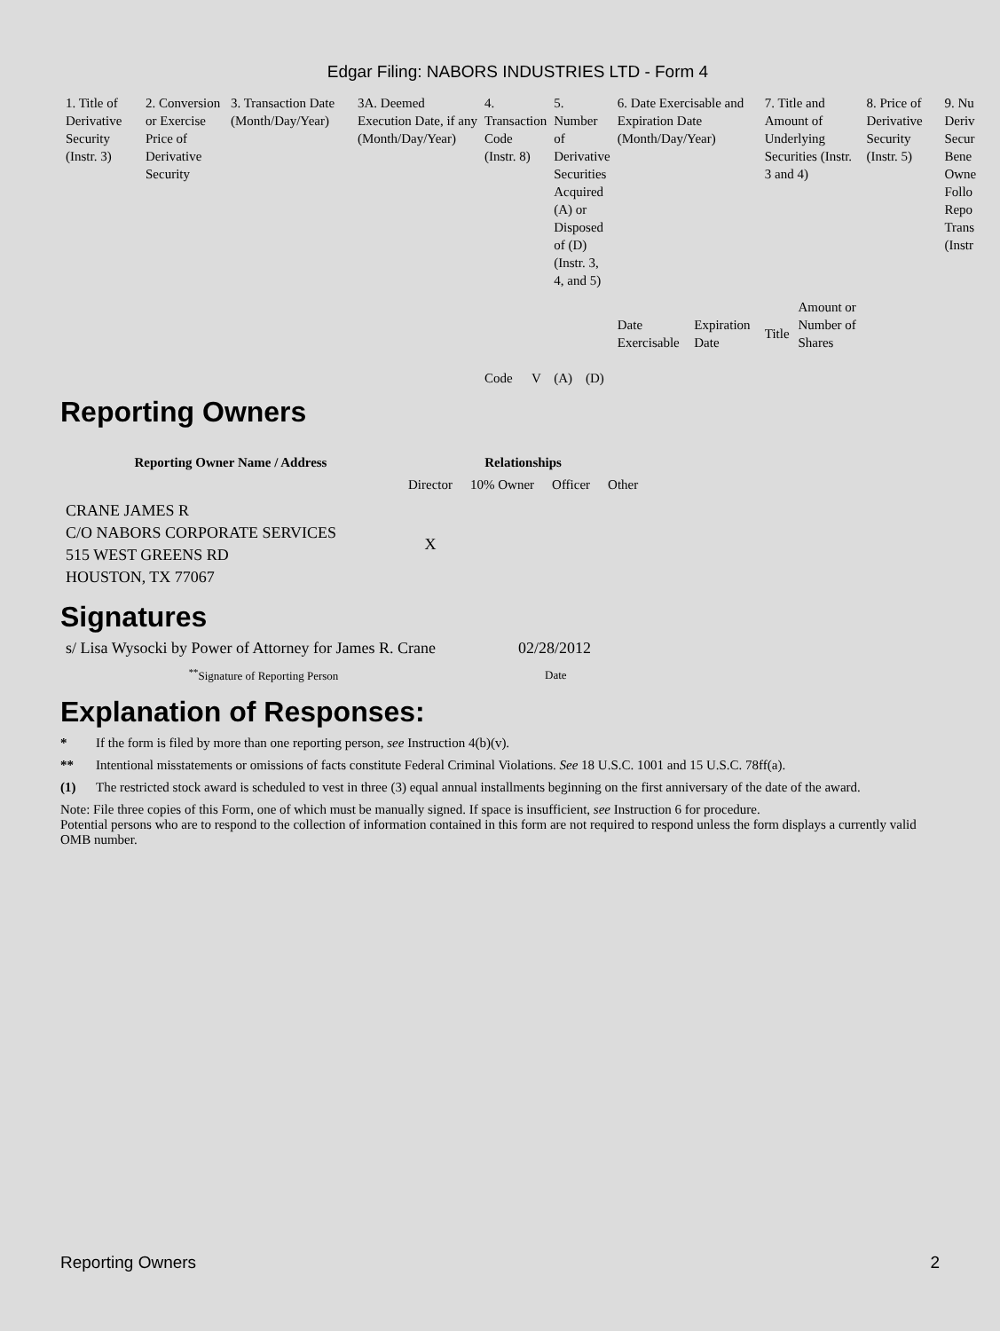Edgar Filing: NABORS INDUSTRIES LTD - Form 4
| 1. Title of Derivative Security (Instr. 3) | 2. Conversion or Exercise Price of Derivative Security | 3. Transaction Date (Month/Day/Year) | 3A. Deemed Execution Date, if any (Month/Day/Year) | 4. Transaction Code (Instr. 8) | | 5. Number of Derivative Securities Acquired (A) or Disposed of (D) (Instr. 3, 4, and 5) | | 6. Date Exercisable and Expiration Date (Month/Day/Year) | | 7. Title and Amount of Underlying Securities (Instr. 3 and 4) | | 8. Price of Derivative Security (Instr. 5) | 9. Nu Deriv Secur Bene Owne Follo Repo Trans (Instr |
| | | | | Code | V | (A) | (D) | Date Exercisable | Expiration Date | Title | Amount or Number of Shares | | |
Reporting Owners
| Reporting Owner Name / Address | Relationships | | | |
| --- | --- | --- | --- | --- |
| | Director | 10% Owner | Officer | Other |
| CRANE JAMES R C/O NABORS CORPORATE SERVICES 515 WEST GREENS RD HOUSTON, TX 77067 | X | | | |
Signatures
| s/ Lisa Wysocki by Power of Attorney for James R. Crane | 02/28/2012 |
| <sup>**</sup> Signature of Reporting Person | Date |
Explanation of Responses:
* If the form is filed by more than one reporting person, see Instruction 4(b)(v).
** Intentional misstatements or omissions of facts constitute Federal Criminal Violations. See 18 U.S.C. 1001 and 15 U.S.C. 78ff(a).
(1) The restricted stock award is scheduled to vest in three (3) equal annual installments beginning on the first anniversary of the date of the award.
Note: File three copies of this Form, one of which must be manually signed. If space is insufficient, see Instruction 6 for procedure.
Potential persons who are to respond to the collection of information contained in this form are not required to respond unless the form displays a currently valid OMB number.
Reporting Owners 2